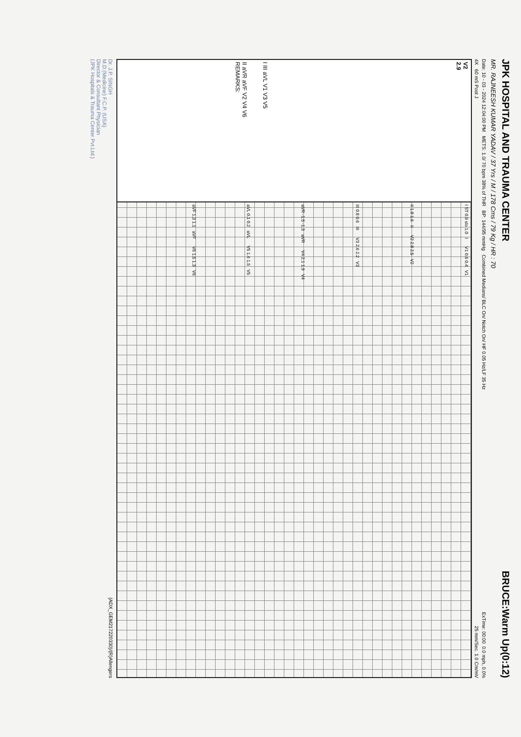JPK HOSPITAL AND TRAUMA CENTER BRUCE:Warm Up(0:12)
MR. RAJNEESH KUMAR YADAV / 37 Yrs / M / 178 Cms / 79 Kg / HR : 70
Date: 10 - 03 - 2024 12:04:00 PM METS: 1.0/ 70 bpm 38% of THR BP: 144/95 mmHg Combined Medians/ BLC On/ Notch On/ HF 0.05 Hz/LF 35 Hz ExTime: 00:00 0.0 mph, 0.0%
4X 60 mS Post J 25 mm/Sec. 1.0 Cm/mV
V2
2.9
I III aVL V1 V3 V5
II aVR aVF V2 V4 V6
REMARKS:
I ST 0.9 slo 1.0 I V1 0.6 0.4 V1
II 1.8 1.6 II V2 2.8 2.5 V2
III 0.8 0.6 III V3 2.6 2.2 V3
aVR -1.5 -1.3 aVR V4 2.1 1.9 V4
aVL 0.1 0.2 aVL V5 1.6 1.5 V5
aVF 1.3 1.1 aVF V6 1.5 1.3 V6
Dr. J.P. SINGH
M.D.(Medicine) F.C.P. (USA)
Director & Consultant Physician
(JPK Hospitals & Trauma Center Pvt.Ltd.) (ADX_GEM217220330)/(R)Allengers